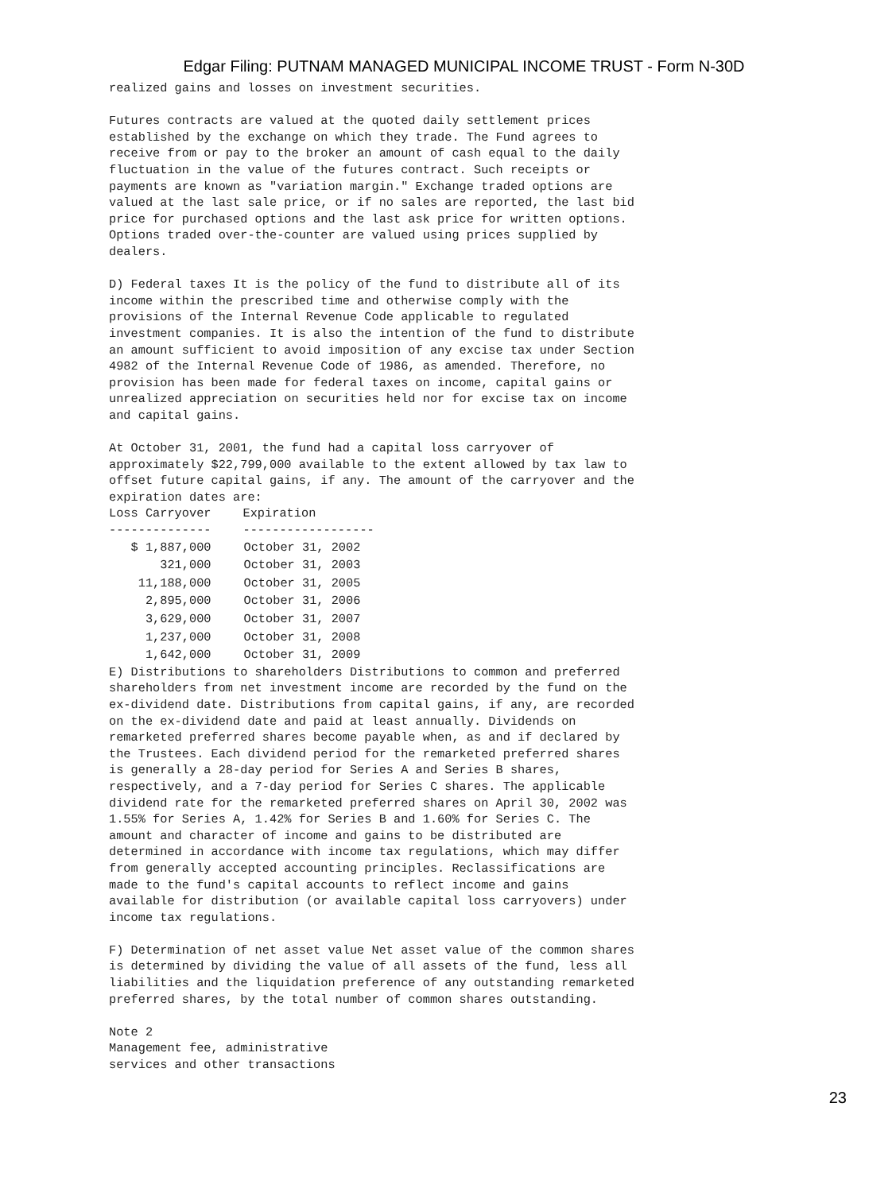Edgar Filing: PUTNAM MANAGED MUNICIPAL INCOME TRUST - Form N-30D
realized gains and losses on investment securities.

Futures contracts are valued at the quoted daily settlement prices
established by the exchange on which they trade. The Fund agrees to
receive from or pay to the broker an amount of cash equal to the daily
fluctuation in the value of the futures contract. Such receipts or
payments are known as "variation margin." Exchange traded options are
valued at the last sale price, or if no sales are reported, the last bid
price for purchased options and the last ask price for written options.
Options traded over-the-counter are valued using prices supplied by
dealers.

D) Federal taxes It is the policy of the fund to distribute all of its
income within the prescribed time and otherwise comply with the
provisions of the Internal Revenue Code applicable to regulated
investment companies. It is also the intention of the fund to distribute
an amount sufficient to avoid imposition of any excise tax under Section
4982 of the Internal Revenue Code of 1986, as amended. Therefore, no
provision has been made for federal taxes on income, capital gains or
unrealized appreciation on securities held nor for excise tax on income
and capital gains.

At October 31, 2001, the fund had a capital loss carryover of
approximately $22,799,000 available to the extent allowed by tax law to
offset future capital gains, if any. The amount of the carryover and the
expiration dates are:
| Loss Carryover -------------- | Expiration ------------------ |
| --- | --- |
| $ 1,887,000 | October 31, 2002 |
| 321,000 | October 31, 2003 |
| 11,188,000 | October 31, 2005 |
| 2,895,000 | October 31, 2006 |
| 3,629,000 | October 31, 2007 |
| 1,237,000 | October 31, 2008 |
| 1,642,000 | October 31, 2009 |
E) Distributions to shareholders Distributions to common and preferred
shareholders from net investment income are recorded by the fund on the
ex-dividend date. Distributions from capital gains, if any, are recorded
on the ex-dividend date and paid at least annually. Dividends on
remarketed preferred shares become payable when, as and if declared by
the Trustees. Each dividend period for the remarketed preferred shares
is generally a 28-day period for Series A and Series B shares,
respectively, and a 7-day period for Series C shares. The applicable
dividend rate for the remarketed preferred shares on April 30, 2002 was
1.55% for Series A, 1.42% for Series B and 1.60% for Series C. The
amount and character of income and gains to be distributed are
determined in accordance with income tax regulations, which may differ
from generally accepted accounting principles. Reclassifications are
made to the fund's capital accounts to reflect income and gains
available for distribution (or available capital loss carryovers) under
income tax regulations.

F) Determination of net asset value Net asset value of the common shares
is determined by dividing the value of all assets of the fund, less all
liabilities and the liquidation preference of any outstanding remarketed
preferred shares, by the total number of common shares outstanding.

Note 2
Management fee, administrative
services and other transactions
23